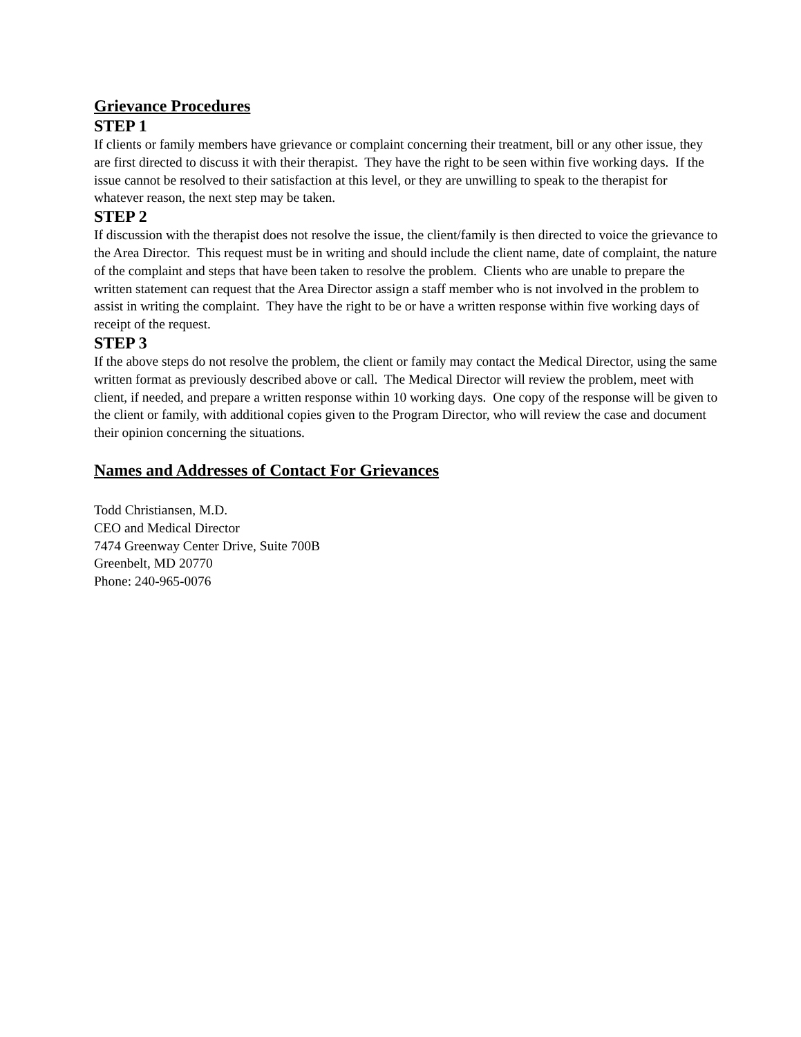Grievance Procedures
STEP 1
If clients or family members have grievance or complaint concerning their treatment, bill or any other issue, they are first directed to discuss it with their therapist. They have the right to be seen within five working days. If the issue cannot be resolved to their satisfaction at this level, or they are unwilling to speak to the therapist for whatever reason, the next step may be taken.
STEP 2
If discussion with the therapist does not resolve the issue, the client/family is then directed to voice the grievance to the Area Director. This request must be in writing and should include the client name, date of complaint, the nature of the complaint and steps that have been taken to resolve the problem. Clients who are unable to prepare the written statement can request that the Area Director assign a staff member who is not involved in the problem to assist in writing the complaint. They have the right to be or have a written response within five working days of receipt of the request.
STEP 3
If the above steps do not resolve the problem, the client or family may contact the Medical Director, using the same written format as previously described above or call. The Medical Director will review the problem, meet with client, if needed, and prepare a written response within 10 working days. One copy of the response will be given to the client or family, with additional copies given to the Program Director, who will review the case and document their opinion concerning the situations.
Names and Addresses of Contact For Grievances
Todd Christiansen, M.D.
CEO and Medical Director
7474 Greenway Center Drive, Suite 700B
Greenbelt, MD 20770
Phone: 240-965-0076